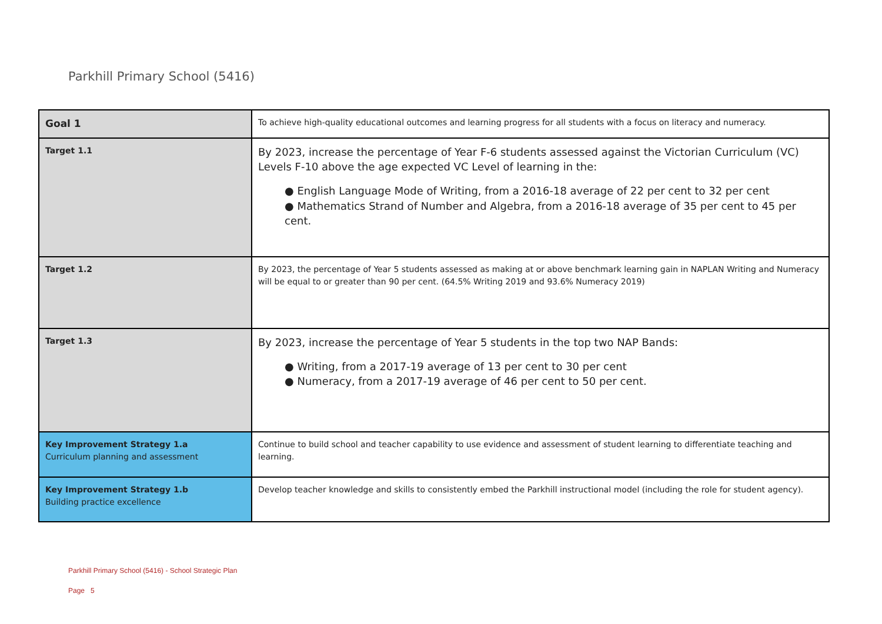Parkhill Primary School (5416)
| Goal 1 | To achieve high-quality educational outcomes and learning progress for all students with a focus on literacy and numeracy. |
| Target 1.1 | By 2023, increase the percentage of Year F-6 students assessed against the Victorian Curriculum (VC) Levels F-10 above the age expected VC Level of learning in the: ● English Language Mode of Writing, from a 2016-18 average of 22 per cent to 32 per cent ● Mathematics Strand of Number and Algebra, from a 2016-18 average of 35 per cent to 45 per cent. |
| Target 1.2 | By 2023, the percentage of Year 5 students assessed as making at or above benchmark learning gain in NAPLAN Writing and Numeracy will be equal to or greater than 90 per cent. (64.5% Writing 2019 and 93.6% Numeracy 2019) |
| Target 1.3 | By 2023, increase the percentage of Year 5 students in the top two NAP Bands: ● Writing, from a 2017-19 average of 13 per cent to 30 per cent ● Numeracy, from a 2017-19 average of 46 per cent to 50 per cent. |
| Key Improvement Strategy 1.a Curriculum planning and assessment | Continue to build school and teacher capability to use evidence and assessment of student learning to differentiate teaching and learning. |
| Key Improvement Strategy 1.b Building practice excellence | Develop teacher knowledge and skills to consistently embed the Parkhill instructional model (including the role for student agency). |
Parkhill Primary School (5416) - School Strategic Plan
Page 5